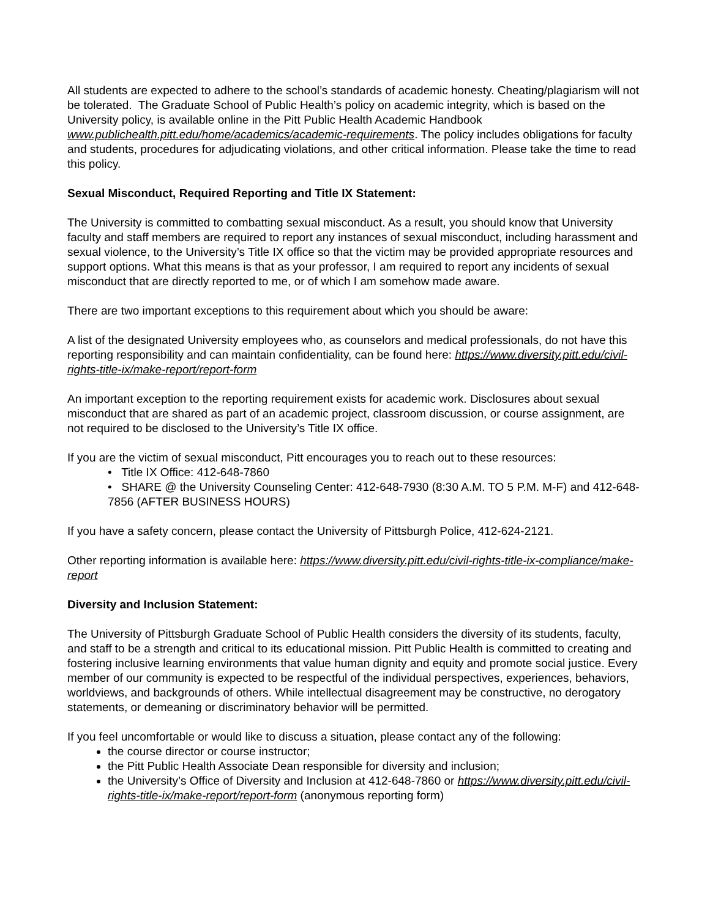All students are expected to adhere to the school’s standards of academic honesty. Cheating/plagiarism will not be tolerated. The Graduate School of Public Health’s policy on academic integrity, which is based on the University policy, is available online in the Pitt Public Health Academic Handbook www.publichealth.pitt.edu/home/academics/academic-requirements. The policy includes obligations for faculty and students, procedures for adjudicating violations, and other critical information. Please take the time to read this policy.
Sexual Misconduct, Required Reporting and Title IX Statement:
The University is committed to combatting sexual misconduct. As a result, you should know that University faculty and staff members are required to report any instances of sexual misconduct, including harassment and sexual violence, to the University’s Title IX office so that the victim may be provided appropriate resources and support options. What this means is that as your professor, I am required to report any incidents of sexual misconduct that are directly reported to me, or of which I am somehow made aware.
There are two important exceptions to this requirement about which you should be aware:
A list of the designated University employees who, as counselors and medical professionals, do not have this reporting responsibility and can maintain confidentiality, can be found here: https://www.diversity.pitt.edu/civil-rights-title-ix/make-report/report-form
An important exception to the reporting requirement exists for academic work. Disclosures about sexual misconduct that are shared as part of an academic project, classroom discussion, or course assignment, are not required to be disclosed to the University’s Title IX office.
If you are the victim of sexual misconduct, Pitt encourages you to reach out to these resources:
• Title IX Office: 412-648-7860
• SHARE @ the University Counseling Center: 412-648-7930 (8:30 A.M. TO 5 P.M. M-F) and 412-648-7856 (AFTER BUSINESS HOURS)
If you have a safety concern, please contact the University of Pittsburgh Police, 412-624-2121.
Other reporting information is available here: https://www.diversity.pitt.edu/civil-rights-title-ix-compliance/make-report
Diversity and Inclusion Statement:
The University of Pittsburgh Graduate School of Public Health considers the diversity of its students, faculty, and staff to be a strength and critical to its educational mission. Pitt Public Health is committed to creating and fostering inclusive learning environments that value human dignity and equity and promote social justice. Every member of our community is expected to be respectful of the individual perspectives, experiences, behaviors, worldviews, and backgrounds of others. While intellectual disagreement may be constructive, no derogatory statements, or demeaning or discriminatory behavior will be permitted.
If you feel uncomfortable or would like to discuss a situation, please contact any of the following:
the course director or course instructor;
the Pitt Public Health Associate Dean responsible for diversity and inclusion;
the University’s Office of Diversity and Inclusion at 412-648-7860 or https://www.diversity.pitt.edu/civil-rights-title-ix/make-report/report-form (anonymous reporting form)